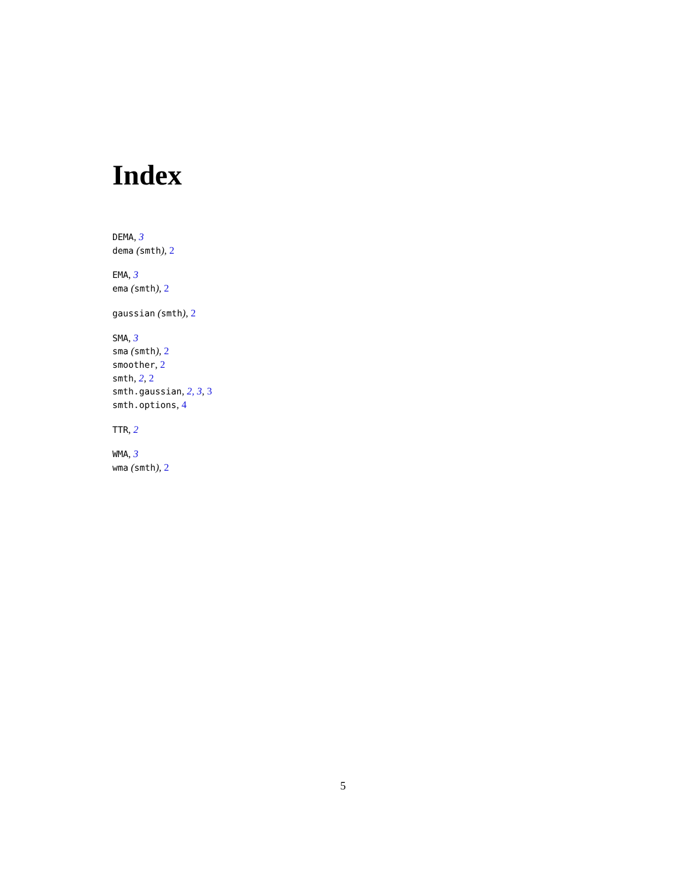Index
DEMA, 3
dema (smth), 2
EMA, 3
ema (smth), 2
gaussian (smth), 2
SMA, 3
sma (smth), 2
smoother, 2
smth, 2, 2
smth.gaussian, 2, 3, 3
smth.options, 4
TTR, 2
WMA, 3
wma (smth), 2
5